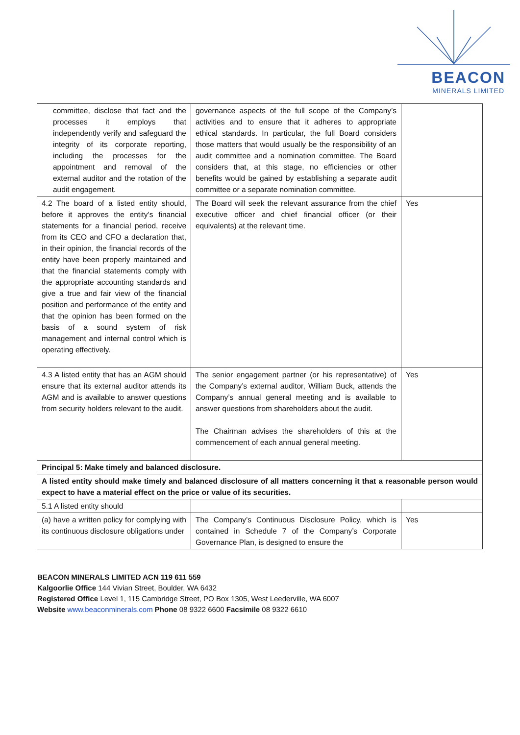BEACON
MINERALS LIMITED
| committee, disclose that fact and the processes it employs that independently verify and safeguard the integrity of its corporate reporting, including the processes for the appointment and removal of the external auditor and the rotation of the audit engagement. | governance aspects of the full scope of the Company’s activities and to ensure that it adheres to appropriate ethical standards. In particular, the full Board considers those matters that would usually be the responsibility of an audit committee and a nomination committee. The Board considers that, at this stage, no efficiencies or other benefits would be gained by establishing a separate audit committee or a separate nomination committee. | |
| 4.2 The board of a listed entity should, before it approves the entity’s financial statements for a financial period, receive from its CEO and CFO a declaration that, in their opinion, the financial records of the entity have been properly maintained and that the financial statements comply with the appropriate accounting standards and give a true and fair view of the financial position and performance of the entity and that the opinion has been formed on the basis of a sound system of risk management and internal control which is operating effectively. | The Board will seek the relevant assurance from the chief executive officer and chief financial officer (or their equivalents) at the relevant time. | Yes |
| 4.3 A listed entity that has an AGM should ensure that its external auditor attends its AGM and is available to answer questions from security holders relevant to the audit. | The senior engagement partner (or his representative) of the Company’s external auditor, William Buck, attends the Company’s annual general meeting and is available to answer questions from shareholders about the audit. The Chairman advises the shareholders of this at the commencement of each annual general meeting. | Yes |
| Principal 5: Make timely and balanced disclosure. | | |
| A listed entity should make timely and balanced disclosure of all matters concerning it that a reasonable person would expect to have a material effect on the price or value of its securities. | | |
| 5.1 A listed entity should | | |
| (a) have a written policy for complying with its continuous disclosure obligations under | The Company’s Continuous Disclosure Policy, which is contained in Schedule 7 of the Company’s Corporate Governance Plan, is designed to ensure the | Yes |
BEACON MINERALS LIMITED ACN 119 611 559
Kalgoorlie Office 144 Vivian Street, Boulder, WA 6432
Registered Office Level 1, 115 Cambridge Street, PO Box 1305, West Leederville, WA 6007
Website www.beaconminerals.com Phone 08 9322 6600 Facsimile 08 9322 6610